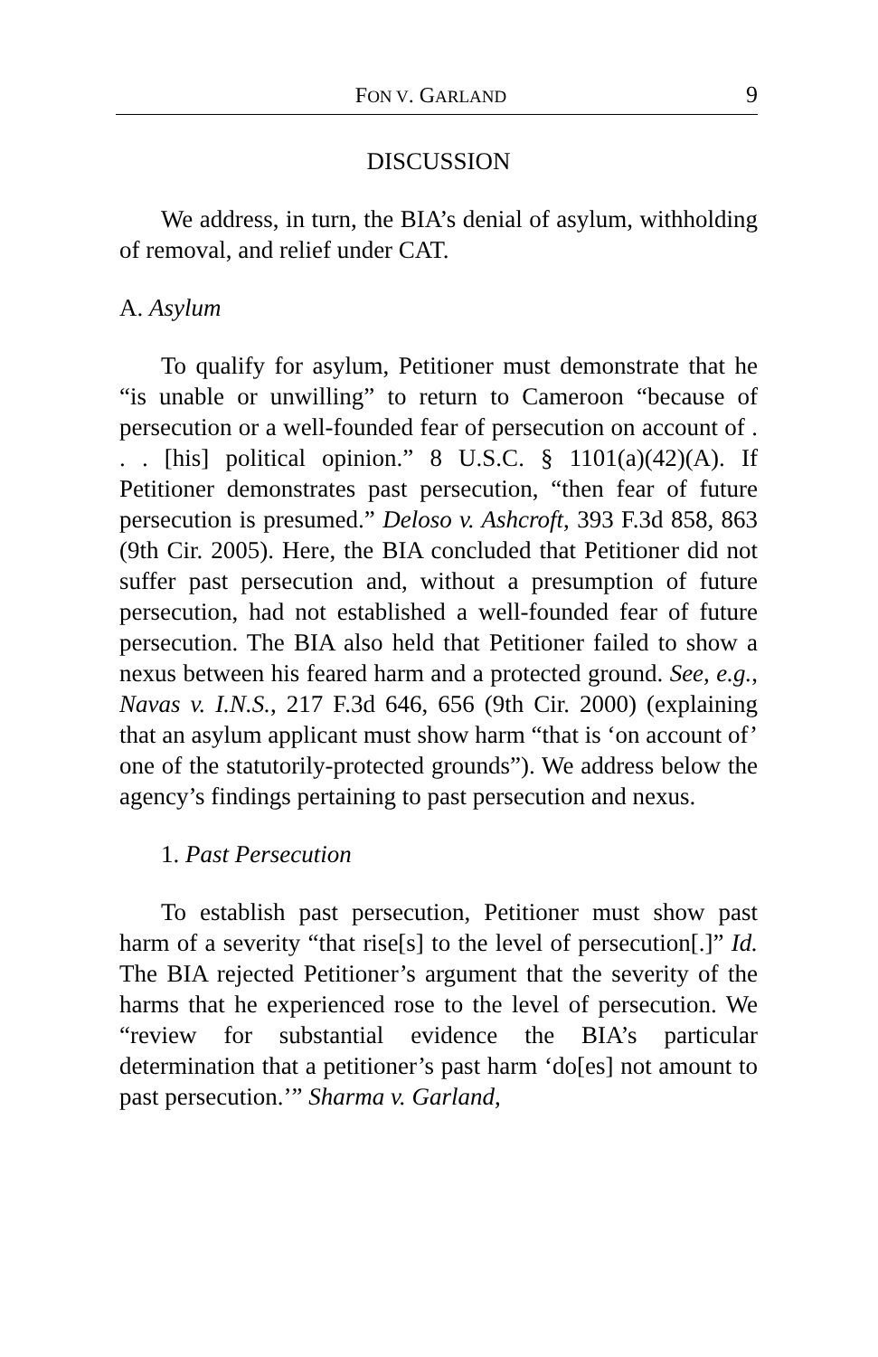FON V. GARLAND 9
DISCUSSION
We address, in turn, the BIA’s denial of asylum, withholding of removal, and relief under CAT.
A. Asylum
To qualify for asylum, Petitioner must demonstrate that he “is unable or unwilling” to return to Cameroon “because of persecution or a well-founded fear of persecution on account of . . . [his] political opinion.” 8 U.S.C. § 1101(a)(42)(A). If Petitioner demonstrates past persecution, “then fear of future persecution is presumed.” Deloso v. Ashcroft, 393 F.3d 858, 863 (9th Cir. 2005). Here, the BIA concluded that Petitioner did not suffer past persecution and, without a presumption of future persecution, had not established a well-founded fear of future persecution. The BIA also held that Petitioner failed to show a nexus between his feared harm and a protected ground. See, e.g., Navas v. I.N.S., 217 F.3d 646, 656 (9th Cir. 2000) (explaining that an asylum applicant must show harm “that is ‘on account of’ one of the statutorily-protected grounds”). We address below the agency’s findings pertaining to past persecution and nexus.
1. Past Persecution
To establish past persecution, Petitioner must show past harm of a severity “that rise[s] to the level of persecution[.]” Id. The BIA rejected Petitioner’s argument that the severity of the harms that he experienced rose to the level of persecution. We “review for substantial evidence the BIA’s particular determination that a petitioner’s past harm ‘do[es] not amount to past persecution.’” Sharma v. Garland,